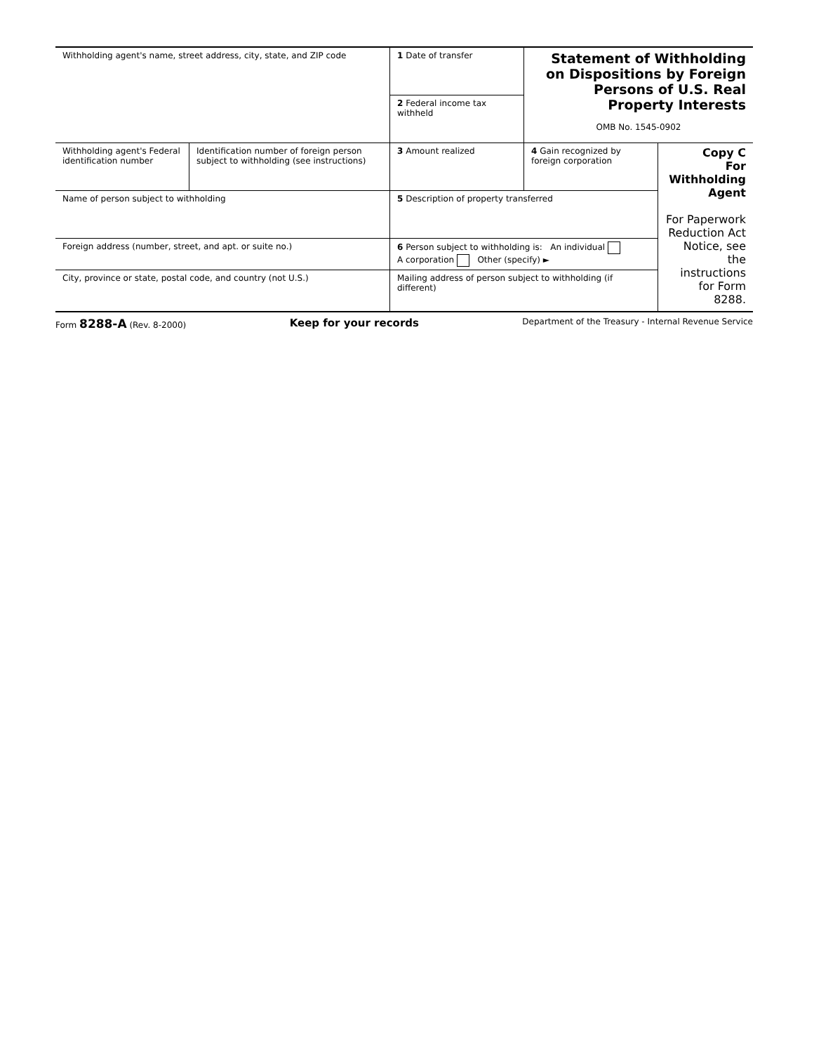| Withholding agent's name, street address, city, state, and ZIP code | | 1 Date of transfer | Statement of Withholding on Dispositions by Foreign Persons of U.S. Real Property Interests OMB No. 1545-0902 | |
| | | 2 Federal income tax withheld | | |
| Withholding agent's Federal identification number | Identification number of foreign person subject to withholding (see instructions) | 3 Amount realized | 4 Gain recognized by foreign corporation | Copy C For Withholding Agent For Paperwork Reduction Act Notice, see the instructions for Form 8288. |
| Name of person subject to withholding | | 5 Description of property transferred | | |
| Foreign address (number, street, and apt. or suite no.) | | 6 Person subject to withholding is: An individual A corporation Other (specify) ► | | |
| City, province or state, postal code, and country (not U.S.) | | Mailing address of person subject to withholding (if different) | | |
Form 8288-A (Rev. 8-2000) Keep for your records Department of the Treasury - Internal Revenue Service